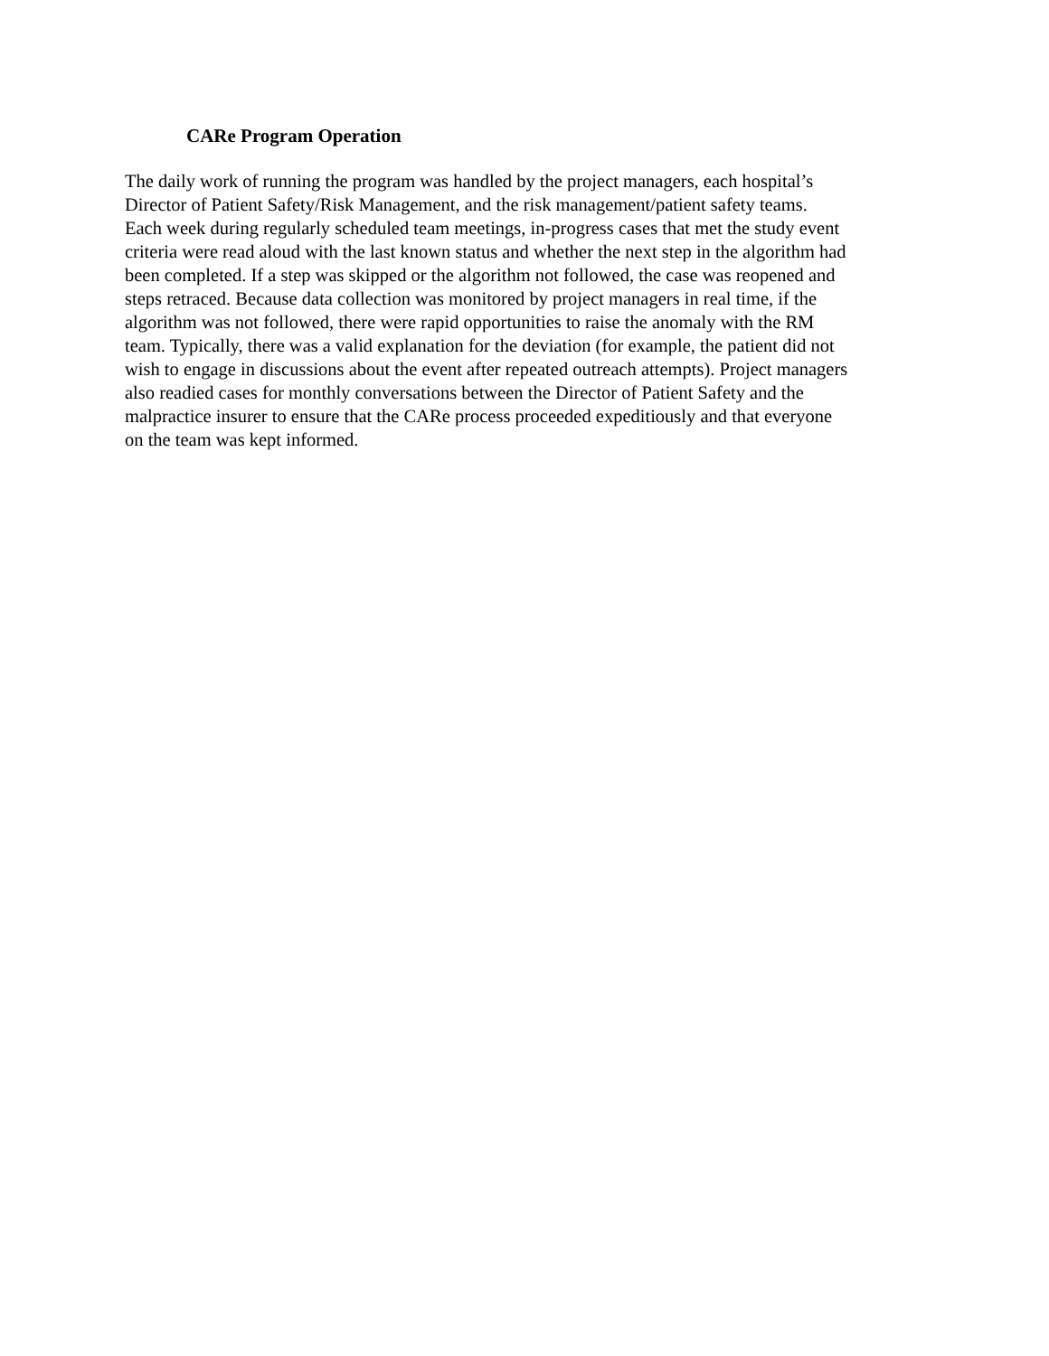CARe Program Operation
The daily work of running the program was handled by the project managers, each hospital’s
Director of Patient Safety/Risk Management, and the risk management/patient safety teams.
Each week during regularly scheduled team meetings, in-progress cases that met the study event
criteria were read aloud with the last known status and whether the next step in the algorithm had
been completed. If a step was skipped or the algorithm not followed, the case was reopened and
steps retraced. Because data collection was monitored by project managers in real time, if the
algorithm was not followed, there were rapid opportunities to raise the anomaly with the RM
team. Typically, there was a valid explanation for the deviation (for example, the patient did not
wish to engage in discussions about the event after repeated outreach attempts). Project managers
also readied cases for monthly conversations between the Director of Patient Safety and the
malpractice insurer to ensure that the CARe process proceeded expeditiously and that everyone
on the team was kept informed.